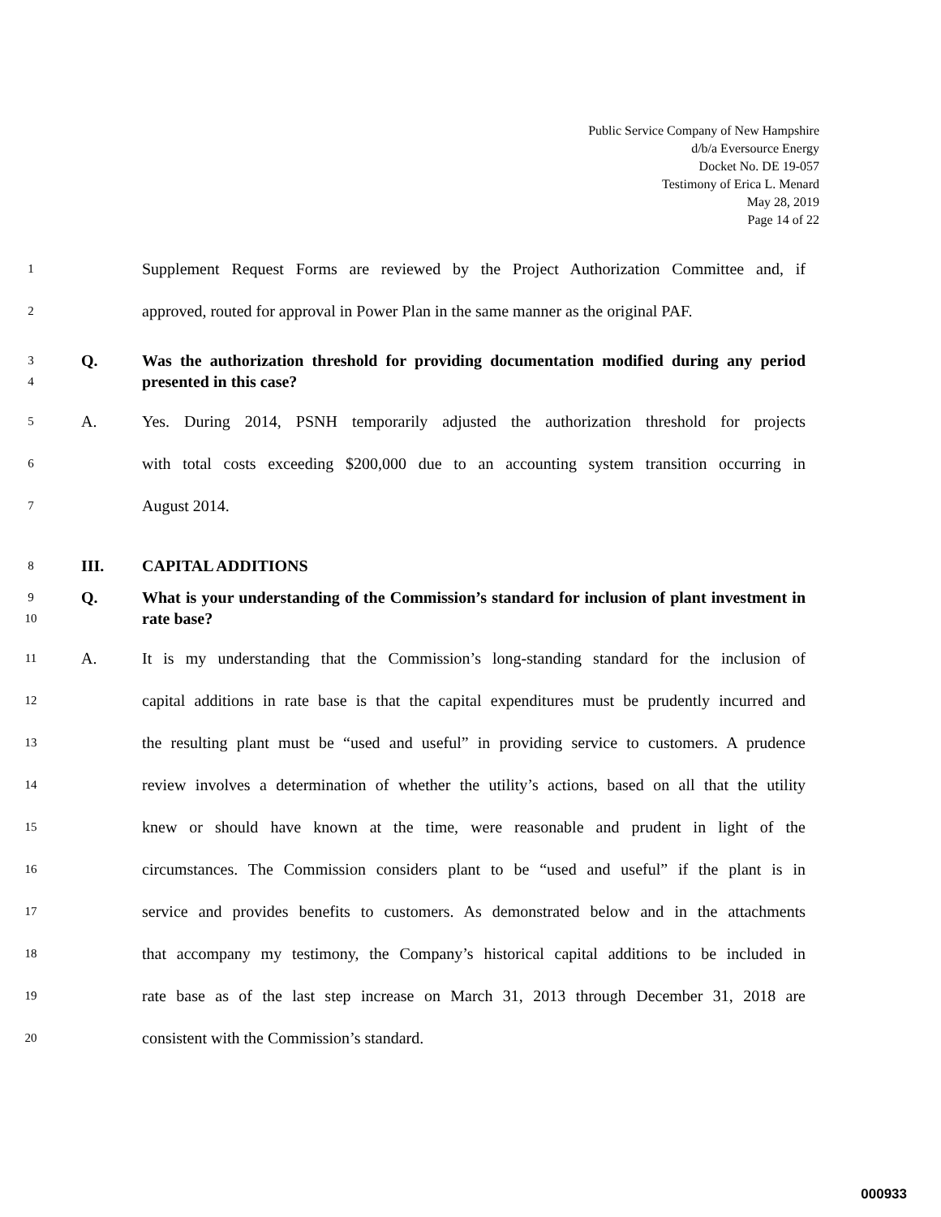Public Service Company of New Hampshire
d/b/a Eversource Energy
Docket No. DE 19-057
Testimony of Erica L. Menard
May 28, 2019
Page 14 of 22
1 Supplement Request Forms are reviewed by the Project Authorization Committee and, if
2 approved, routed for approval in Power Plan in the same manner as the original PAF.
3
4 Q. Was the authorization threshold for providing documentation modified during any period presented in this case?
5 A. Yes. During 2014, PSNH temporarily adjusted the authorization threshold for projects
6 with total costs exceeding $200,000 due to an accounting system transition occurring in
7 August 2014.
8 III. CAPITAL ADDITIONS
9
10 Q. What is your understanding of the Commission’s standard for inclusion of plant investment in rate base?
11 A. It is my understanding that the Commission’s long-standing standard for the inclusion of
12 capital additions in rate base is that the capital expenditures must be prudently incurred and
13 the resulting plant must be “used and useful” in providing service to customers. A prudence
14 review involves a determination of whether the utility’s actions, based on all that the utility
15 knew or should have known at the time, were reasonable and prudent in light of the
16 circumstances. The Commission considers plant to be “used and useful” if the plant is in
17 service and provides benefits to customers. As demonstrated below and in the attachments
18 that accompany my testimony, the Company’s historical capital additions to be included in
19 rate base as of the last step increase on March 31, 2013 through December 31, 2018 are
20 consistent with the Commission’s standard.
000933